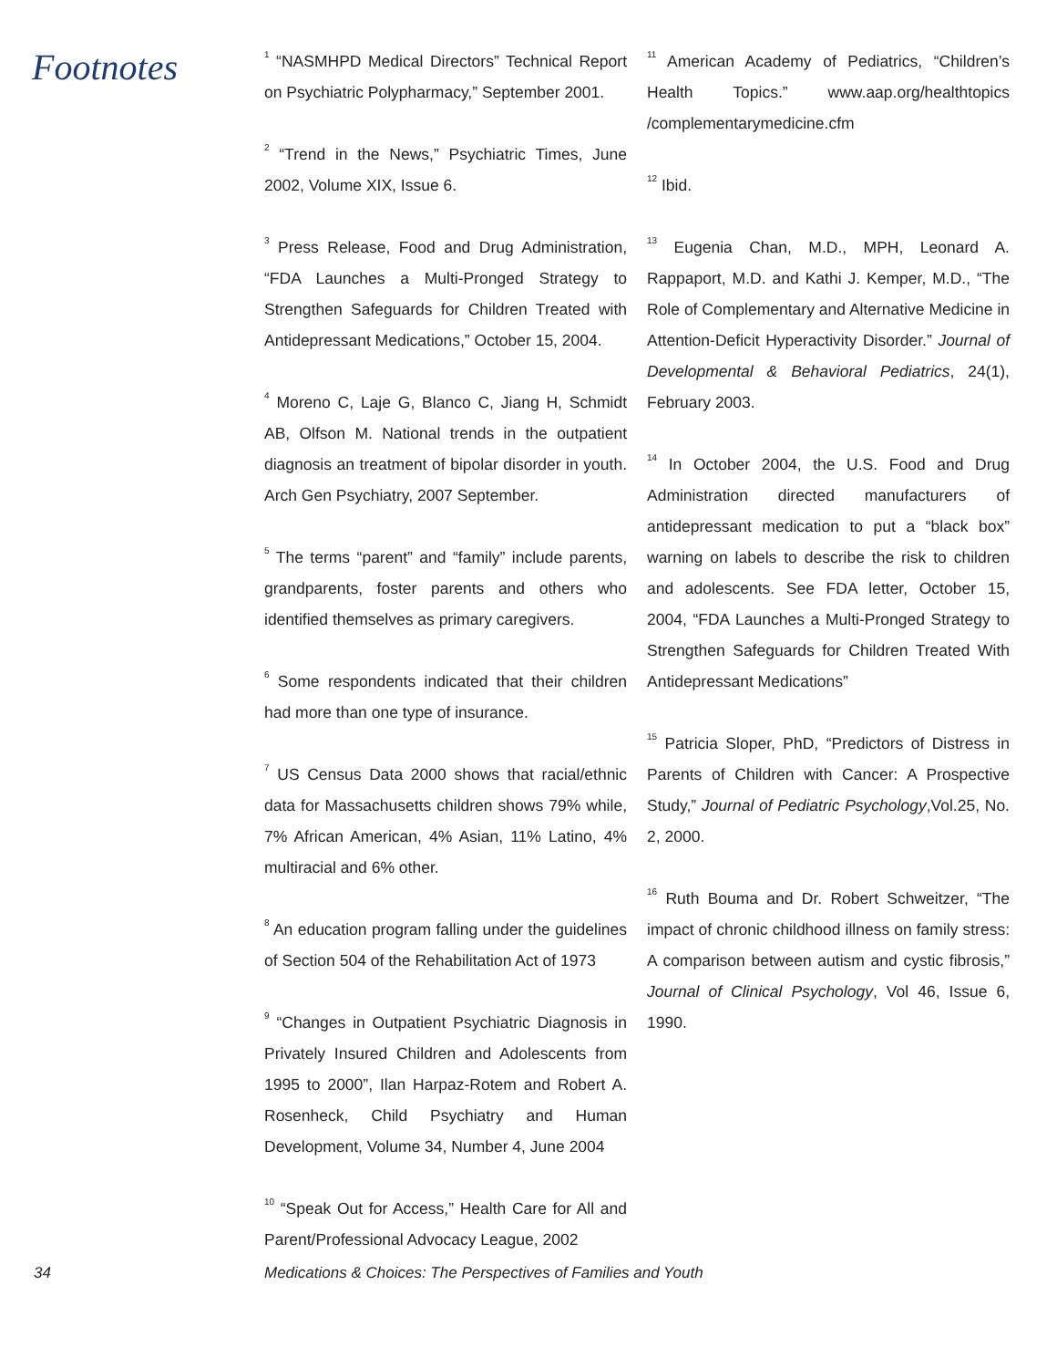Footnotes
<sup>1</sup> “NASMHPD Medical Directors” Technical Report on Psychiatric Polypharmacy,” September 2001.
<sup>2</sup> “Trend in the News,” Psychiatric Times, June 2002, Volume XIX, Issue 6.
<sup>3</sup> Press Release, Food and Drug Administration, “FDA Launches a Multi-Pronged Strategy to Strengthen Safeguards for Children Treated with Antidepressant Medications,” October 15, 2004.
<sup>4</sup> Moreno C, Laje G, Blanco C, Jiang H, Schmidt AB, Olfson M. National trends in the outpatient diagnosis an treatment of bipolar disorder in youth. Arch Gen Psychiatry, 2007 September.
<sup>5</sup> The terms “parent” and “family” include parents, grandparents, foster parents and others who identified themselves as primary caregivers.
<sup>6</sup> Some respondents indicated that their children had more than one type of insurance.
<sup>7</sup> US Census Data 2000 shows that racial/ethnic data for Massachusetts children shows 79% while, 7% African American, 4% Asian, 11% Latino, 4% multiracial and 6% other.
<sup>8</sup> An education program falling under the guidelines of Section 504 of the Rehabilitation Act of 1973
<sup>9</sup> “Changes in Outpatient Psychiatric Diagnosis in Privately Insured Children and Adolescents from 1995 to 2000”, Ilan Harpaz-Rotem and Robert A. Rosenheck, Child Psychiatry and Human Development, Volume 34, Number 4, June 2004
<sup>10</sup> “Speak Out for Access,” Health Care for All and Parent/Professional Advocacy League, 2002
<sup>11</sup> American Academy of Pediatrics, “Children’s Health Topics.” www.aap.org/healthtopics /complementarymedicine.cfm
<sup>12</sup> Ibid.
<sup>13</sup> Eugenia Chan, M.D., MPH, Leonard A. Rappaport, M.D. and Kathi J. Kemper, M.D., “The Role of Complementary and Alternative Medicine in Attention-Deficit Hyperactivity Disorder.” Journal of Developmental & Behavioral Pediatrics, 24(1), February 2003.
<sup>14</sup> In October 2004, the U.S. Food and Drug Administration directed manufacturers of antidepressant medication to put a “black box” warning on labels to describe the risk to children and adolescents. See FDA letter, October 15, 2004, “FDA Launches a Multi-Pronged Strategy to Strengthen Safeguards for Children Treated With Antidepressant Medications”
<sup>15</sup> Patricia Sloper, PhD, “Predictors of Distress in Parents of Children with Cancer: A Prospective Study,” Journal of Pediatric Psychology,Vol.25, No. 2, 2000.
<sup>16</sup> Ruth Bouma and Dr. Robert Schweitzer, “The impact of chronic childhood illness on family stress: A comparison between autism and cystic fibrosis,” Journal of Clinical Psychology, Vol 46, Issue 6, 1990.
34 Medications & Choices: The Perspectives of Families and Youth